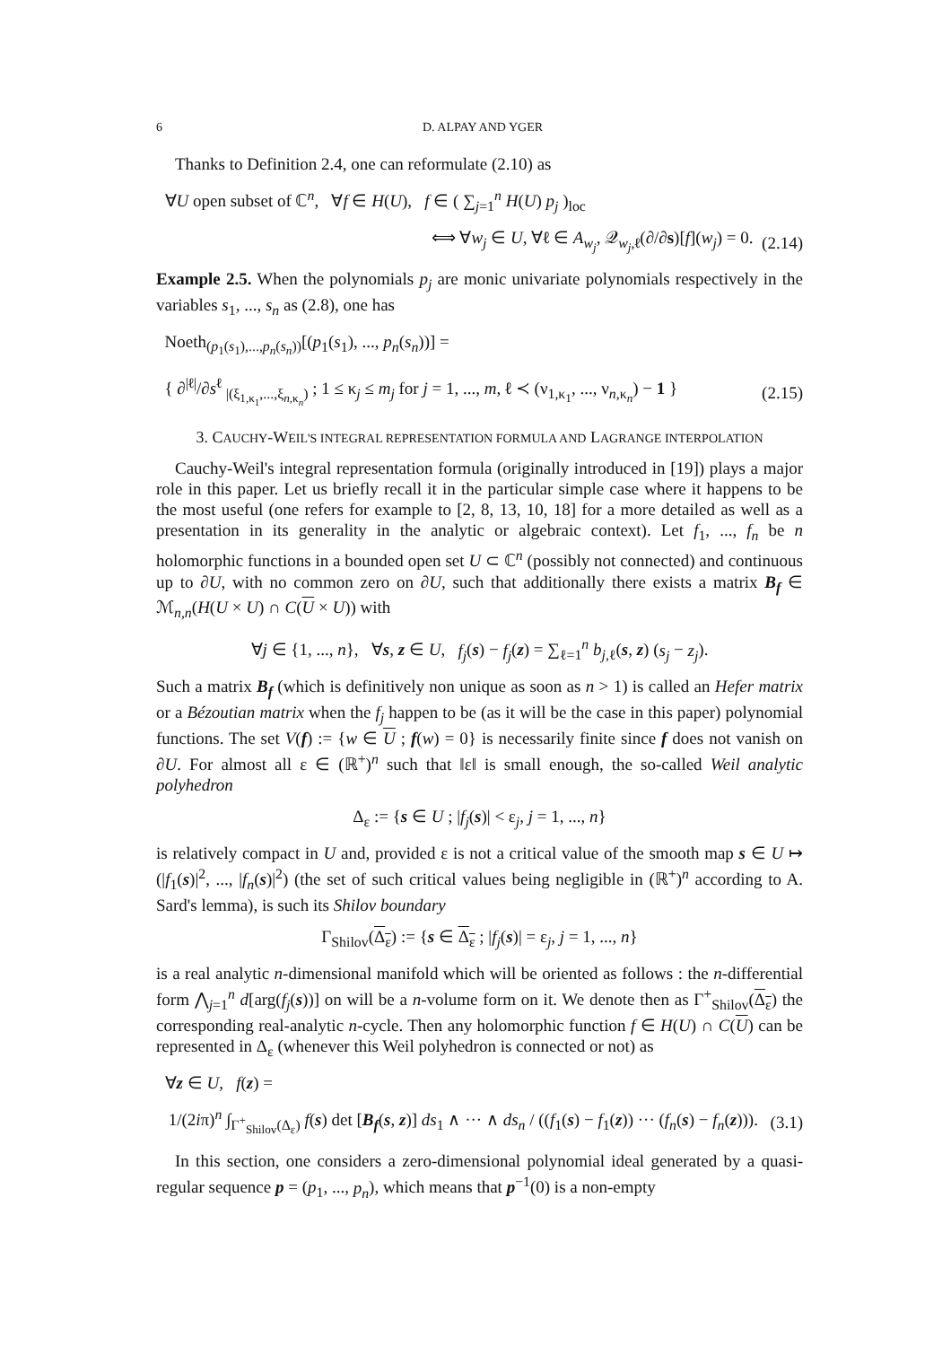6 D. ALPAY AND YGER
Thanks to Definition 2.4, one can reformulate (2.10) as
∀U open subset of ℂ<sup>n</sup>, ∀f ∈ H(U), f ∈ ( ∑<sub>j=1</sub><sup>n</sup> H(U) p<sub>j</sub> )<sub>loc</sub>
⟺ ∀w<sub>j</sub> ∈ U, ∀ℓ ∈ A<sub>w<sub>j</sub></sub>, 𝒬<sub>w<sub>j</sub>,ℓ</sub>(∂/∂s)[f](w<sub>j</sub>) = 0. (2.14)
Example 2.5. When the polynomials p<sub>j</sub> are monic univariate polynomials respectively in the variables s<sub>1</sub>, ..., s<sub>n</sub> as (2.8), one has
Noeth<sub>(p<sub>1</sub>(s<sub>1</sub>),...,p<sub>n</sub>(s<sub>n</sub>))</sub>[(p<sub>1</sub>(s<sub>1</sub>), ..., p<sub>n</sub>(s<sub>n</sub>))] =
{ ∂<sup>|ℓ|</sup>/∂s<sup>ℓ</sup> <sub>|(ξ<sub>1,κ<sub>1</sub></sub>,...,ξ<sub>n,κ<sub>n</sub></sub>)</sub> ; 1 ≤ κ<sub>j</sub> ≤ m<sub>j</sub> for j = 1, ..., m, ℓ ≺ (ν<sub>1,κ<sub>1</sub></sub>, ..., ν<sub>n,κ<sub>n</sub></sub>) − 1 } (2.15)
3. CAUCHY-WEIL'S INTEGRAL REPRESENTATION FORMULA AND LAGRANGE INTERPOLATION
Cauchy-Weil's integral representation formula (originally introduced in [19]) plays a major role in this paper. Let us briefly recall it in the particular simple case where it happens to be the most useful (one refers for example to [2, 8, 13, 10, 18] for a more detailed as well as a presentation in its generality in the analytic or algebraic context). Let f<sub>1</sub>, ..., f<sub>n</sub> be n holomorphic functions in a bounded open set U ⊂ ℂ<sup>n</sup> (possibly not connected) and continuous up to ∂U, with no common zero on ∂U, such that additionally there exists a matrix B<sub>f</sub> ∈ ℳ<sub>n,n</sub>(H(U × U) ∩ C(U × U)) with
∀j ∈ {1, ..., n}, ∀s, z ∈ U, f<sub>j</sub>(s) − f<sub>j</sub>(z) = ∑<sub>ℓ=1</sub><sup>n</sup> b<sub>j,ℓ</sub>(s, z) (s<sub>j</sub> − z<sub>j</sub>).
Such a matrix B<sub>f</sub> (which is definitively non unique as soon as n > 1) is called an Hefer matrix or a Bézoutian matrix when the f<sub>j</sub> happen to be (as it will be the case in this paper) polynomial functions. The set V(f) := {w ∈ U ; f(w) = 0} is necessarily finite since f does not vanish on ∂U. For almost all ε ∈ (ℝ<sup>+</sup>)<sup>n</sup> such that ‖ε‖ is small enough, the so-called Weil analytic polyhedron
Δ<sub>ε</sub> := {s ∈ U ; |f<sub>j</sub>(s)| < ε<sub>j</sub>, j = 1, ..., n}
is relatively compact in U and, provided ε is not a critical value of the smooth map s ∈ U ↦ (|f<sub>1</sub>(s)|<sup>2</sup>, ..., |f<sub>n</sub>(s)|<sup>2</sup>) (the set of such critical values being negligible in (ℝ<sup>+</sup>)<sup>n</sup> according to A. Sard's lemma), is such its Shilov boundary
Γ<sub>Shilov</sub>(Δ<sub>ε</sub>) := {s ∈ Δ<sub>ε</sub> ; |f<sub>j</sub>(s)| = ε<sub>j</sub>, j = 1, ..., n}
is a real analytic n-dimensional manifold which will be oriented as follows : the n-differential form ⋀<sub>j=1</sub><sup>n</sup> d[arg(f<sub>j</sub>(s))] on will be a n-volume form on it. We denote then as Γ<sup>+</sup><sub>Shilov</sub>(Δ<sub>ε</sub>) the corresponding real-analytic n-cycle. Then any holomorphic function f ∈ H(U) ∩ C(U) can be represented in Δ<sub>ε</sub> (whenever this Weil polyhedron is connected or not) as
∀z ∈ U, f(z) =
1/(2iπ)<sup>n</sup> ∫<sub>Γ<sup>+</sup><sub>Shilov</sub>(Δ<sub>ε</sub>)</sub> f(s) det [B<sub>f</sub>(s, z)] ds<sub>1</sub> ∧ ··· ∧ ds<sub>n</sub> / ((f<sub>1</sub>(s) − f<sub>1</sub>(z)) ··· (f<sub>n</sub>(s) − f<sub>n</sub>(z))). (3.1)
In this section, one considers a zero-dimensional polynomial ideal generated by a quasi-regular sequence p = (p<sub>1</sub>, ..., p<sub>n</sub>), which means that p<sup>−1</sup>(0) is a non-empty